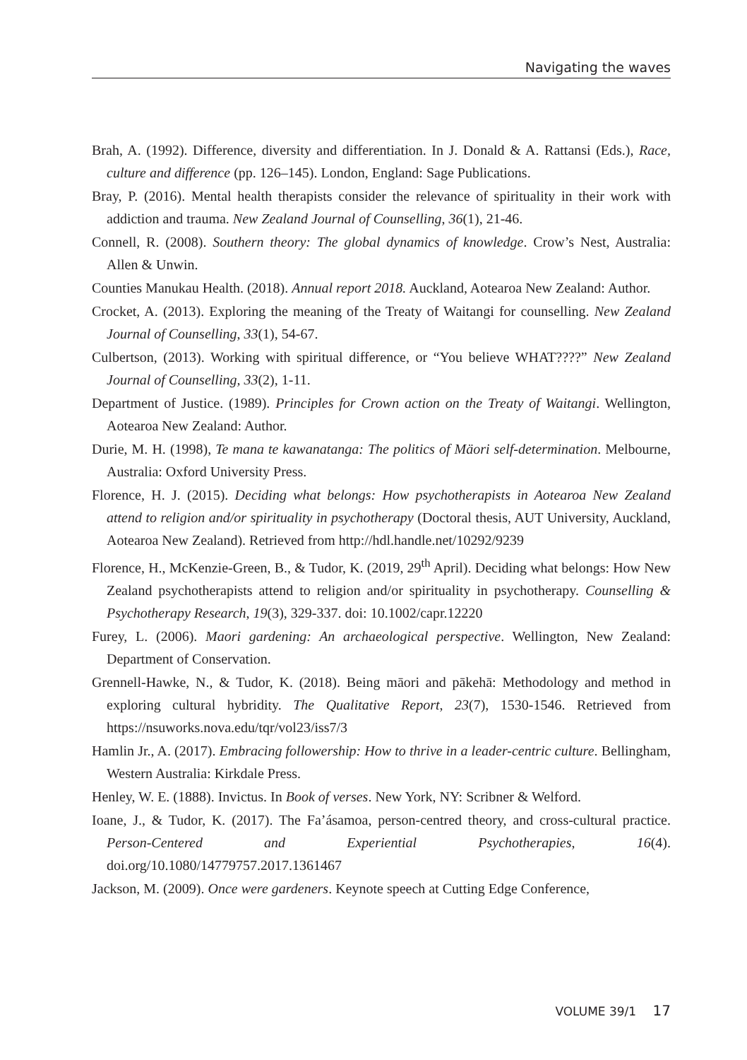Navigating the waves
Brah, A. (1992). Difference, diversity and differentiation. In J. Donald & A. Rattansi (Eds.), Race, culture and difference (pp. 126–145). London, England: Sage Publications.
Bray, P. (2016). Mental health therapists consider the relevance of spirituality in their work with addiction and trauma. New Zealand Journal of Counselling, 36(1), 21-46.
Connell, R. (2008). Southern theory: The global dynamics of knowledge. Crow’s Nest, Australia: Allen & Unwin.
Counties Manukau Health. (2018). Annual report 2018. Auckland, Aotearoa New Zealand: Author.
Crocket, A. (2013). Exploring the meaning of the Treaty of Waitangi for counselling. New Zealand Journal of Counselling, 33(1), 54-67.
Culbertson, (2013). Working with spiritual difference, or “You believe WHAT????” New Zealand Journal of Counselling, 33(2), 1-11.
Department of Justice. (1989). Principles for Crown action on the Treaty of Waitangi. Wellington, Aotearoa New Zealand: Author.
Durie, M. H. (1998), Te mana te kawanatanga: The politics of Mäori self-determination. Melbourne, Australia: Oxford University Press.
Florence, H. J. (2015). Deciding what belongs: How psychotherapists in Aotearoa New Zealand attend to religion and/or spirituality in psychotherapy (Doctoral thesis, AUT University, Auckland, Aotearoa New Zealand). Retrieved from http://hdl.handle.net/10292/9239
Florence, H., McKenzie-Green, B., & Tudor, K. (2019, 29<sup>th</sup> April). Deciding what belongs: How New Zealand psychotherapists attend to religion and/or spirituality in psychotherapy. Counselling & Psychotherapy Research, 19(3), 329-337. doi: 10.1002/capr.12220
Furey, L. (2006). Maori gardening: An archaeological perspective. Wellington, New Zealand: Department of Conservation.
Grennell-Hawke, N., & Tudor, K. (2018). Being māori and pākehā: Methodology and method in exploring cultural hybridity. The Qualitative Report, 23(7), 1530-1546. Retrieved from https://nsuworks.nova.edu/tqr/vol23/iss7/3
Hamlin Jr., A. (2017). Embracing followership: How to thrive in a leader-centric culture. Bellingham, Western Australia: Kirkdale Press.
Henley, W. E. (1888). Invictus. In Book of verses. New York, NY: Scribner & Welford.
Ioane, J., & Tudor, K. (2017). The Fa’ásamoa, person-centred theory, and cross-cultural practice. Person-Centered and Experiential Psychotherapies, 16(4). doi.org/10.1080/14779757.2017.1361467
Jackson, M. (2009). Once were gardeners. Keynote speech at Cutting Edge Conference,
VOLUME 39/1 17